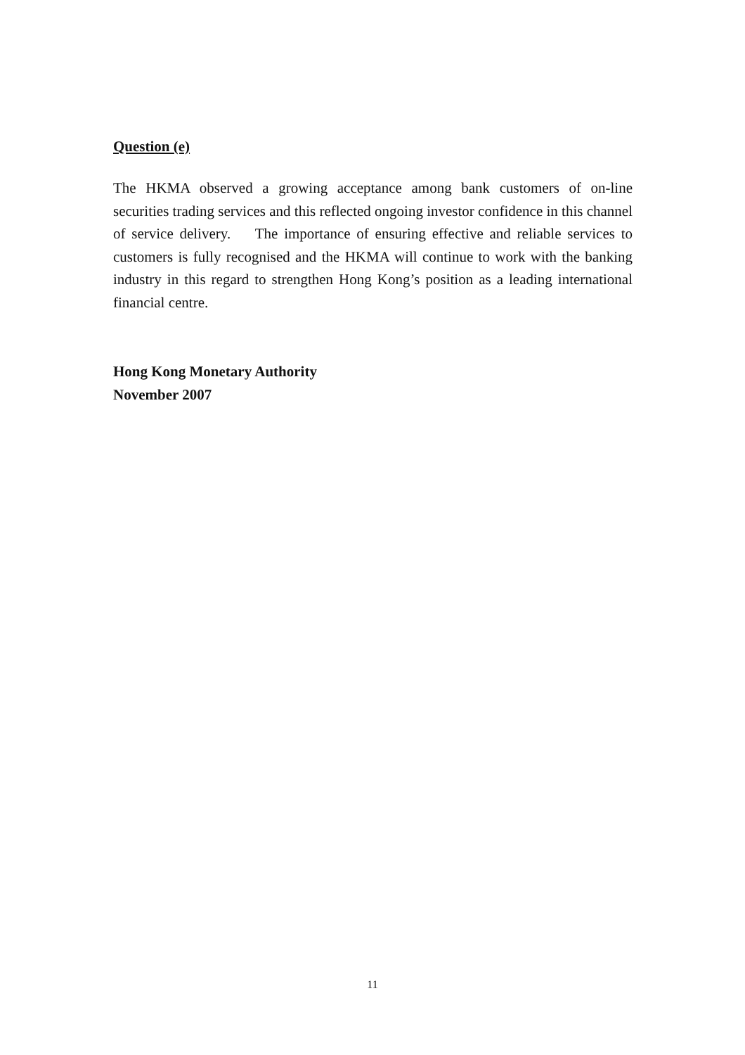Question (e)
The HKMA observed a growing acceptance among bank customers of on-line securities trading services and this reflected ongoing investor confidence in this channel of service delivery. The importance of ensuring effective and reliable services to customers is fully recognised and the HKMA will continue to work with the banking industry in this regard to strengthen Hong Kong’s position as a leading international financial centre.
Hong Kong Monetary Authority
November 2007
11